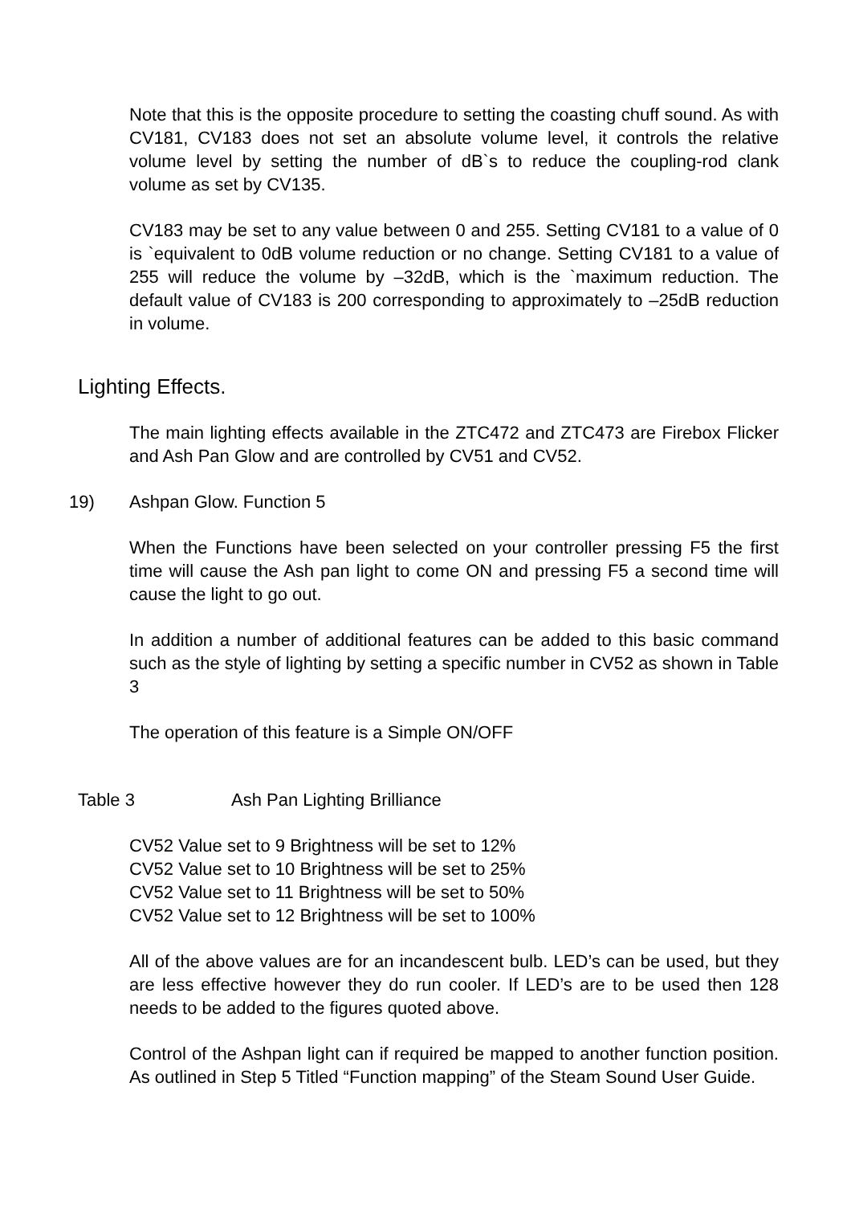Note that this is the opposite procedure to setting the coasting chuff sound. As with CV181, CV183 does not set an absolute volume level, it controls the relative volume level by setting the number of dB`s to reduce the coupling-rod clank volume as set by CV135.
CV183 may be set to any value between 0 and 255. Setting CV181 to a value of 0 is `equivalent to 0dB volume reduction or no change. Setting CV181 to a value of 255 will reduce the volume by –32dB, which is the `maximum reduction. The default value of CV183 is 200 corresponding to approximately to –25dB reduction in volume.
Lighting Effects.
The main lighting effects available in the ZTC472 and ZTC473 are Firebox Flicker and Ash Pan Glow and are controlled by CV51 and CV52.
19) Ashpan Glow. Function 5
When the Functions have been selected on your controller pressing F5 the first time will cause the Ash pan light to come ON and pressing F5 a second time will cause the light to go out.
In addition a number of additional features can be added to this basic command such as the style of lighting by setting a specific number in CV52 as shown in Table 3
The operation of this feature is a Simple ON/OFF
Table 3 Ash Pan Lighting Brilliance
CV52 Value set to 9 Brightness will be set to 12%
CV52 Value set to 10 Brightness will be set to 25%
CV52 Value set to 11 Brightness will be set to 50%
CV52 Value set to 12 Brightness will be set to 100%
All of the above values are for an incandescent bulb. LED’s can be used, but they are less effective however they do run cooler. If LED’s are to be used then 128 needs to be added to the figures quoted above.
Control of the Ashpan light can if required be mapped to another function position. As outlined in Step 5 Titled “Function mapping” of the Steam Sound User Guide.